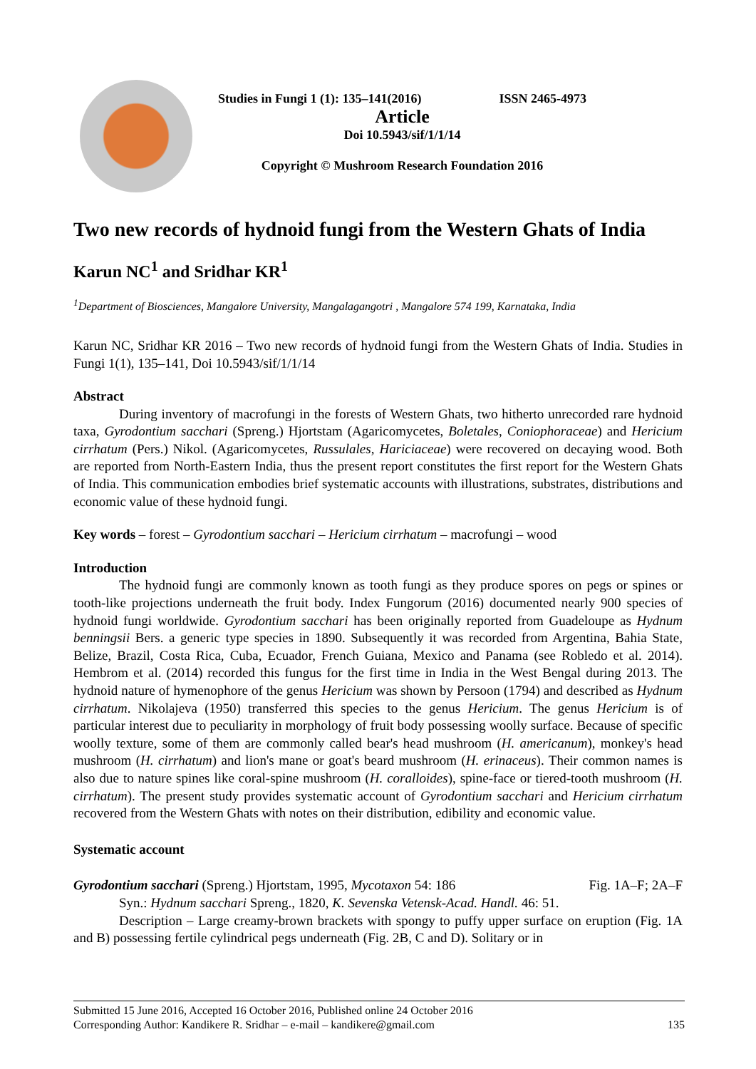Studies in Fungi 1 (1): 135–141(2016) ISSN 2465-4973
Article
Doi 10.5943/sif/1/1/14
Copyright © Mushroom Research Foundation 2016
Two new records of hydnoid fungi from the Western Ghats of India
Karun NC<sup>1</sup> and Sridhar KR<sup>1</sup>
<sup>1</sup> Department of Biosciences, Mangalore University, Mangalagangotri , Mangalore 574 199, Karnataka, India
Karun NC, Sridhar KR 2016 – Two new records of hydnoid fungi from the Western Ghats of India. Studies in Fungi 1(1), 135–141, Doi 10.5943/sif/1/1/14
Abstract
During inventory of macrofungi in the forests of Western Ghats, two hitherto unrecorded rare hydnoid taxa, Gyrodontium sacchari (Spreng.) Hjortstam (Agaricomycetes, Boletales, Coniophoraceae) and Hericium cirrhatum (Pers.) Nikol. (Agaricomycetes, Russulales, Hariciaceae) were recovered on decaying wood. Both are reported from North-Eastern India, thus the present report constitutes the first report for the Western Ghats of India. This communication embodies brief systematic accounts with illustrations, substrates, distributions and economic value of these hydnoid fungi.
Key words – forest – Gyrodontium sacchari – Hericium cirrhatum – macrofungi – wood
Introduction
The hydnoid fungi are commonly known as tooth fungi as they produce spores on pegs or spines or tooth-like projections underneath the fruit body. Index Fungorum (2016) documented nearly 900 species of hydnoid fungi worldwide. Gyrodontium sacchari has been originally reported from Guadeloupe as Hydnum benningsii Bers. a generic type species in 1890. Subsequently it was recorded from Argentina, Bahia State, Belize, Brazil, Costa Rica, Cuba, Ecuador, French Guiana, Mexico and Panama (see Robledo et al. 2014). Hembrom et al. (2014) recorded this fungus for the first time in India in the West Bengal during 2013. The hydnoid nature of hymenophore of the genus Hericium was shown by Persoon (1794) and described as Hydnum cirrhatum. Nikolajeva (1950) transferred this species to the genus Hericium. The genus Hericium is of particular interest due to peculiarity in morphology of fruit body possessing woolly surface. Because of specific woolly texture, some of them are commonly called bear's head mushroom (H. americanum), monkey's head mushroom (H. cirrhatum) and lion's mane or goat's beard mushroom (H. erinaceus). Their common names is also due to nature spines like coral-spine mushroom (H. coralloides), spine-face or tiered-tooth mushroom (H. cirrhatum). The present study provides systematic account of Gyrodontium sacchari and Hericium cirrhatum recovered from the Western Ghats with notes on their distribution, edibility and economic value.
Systematic account
Gyrodontium sacchari (Spreng.) Hjortstam, 1995, Mycotaxon 54: 186 Fig. 1A–F; 2A–F
Syn.: Hydnum sacchari Spreng., 1820, K. Sevenska Vetensk-Acad. Handl. 46: 51.
Description – Large creamy-brown brackets with spongy to puffy upper surface on eruption (Fig. 1A and B) possessing fertile cylindrical pegs underneath (Fig. 2B, C and D). Solitary or in
Submitted 15 June 2016, Accepted 16 October 2016, Published online 24 October 2016
Corresponding Author: Kandikere R. Sridhar – e-mail – kandikere@gmail.com 135